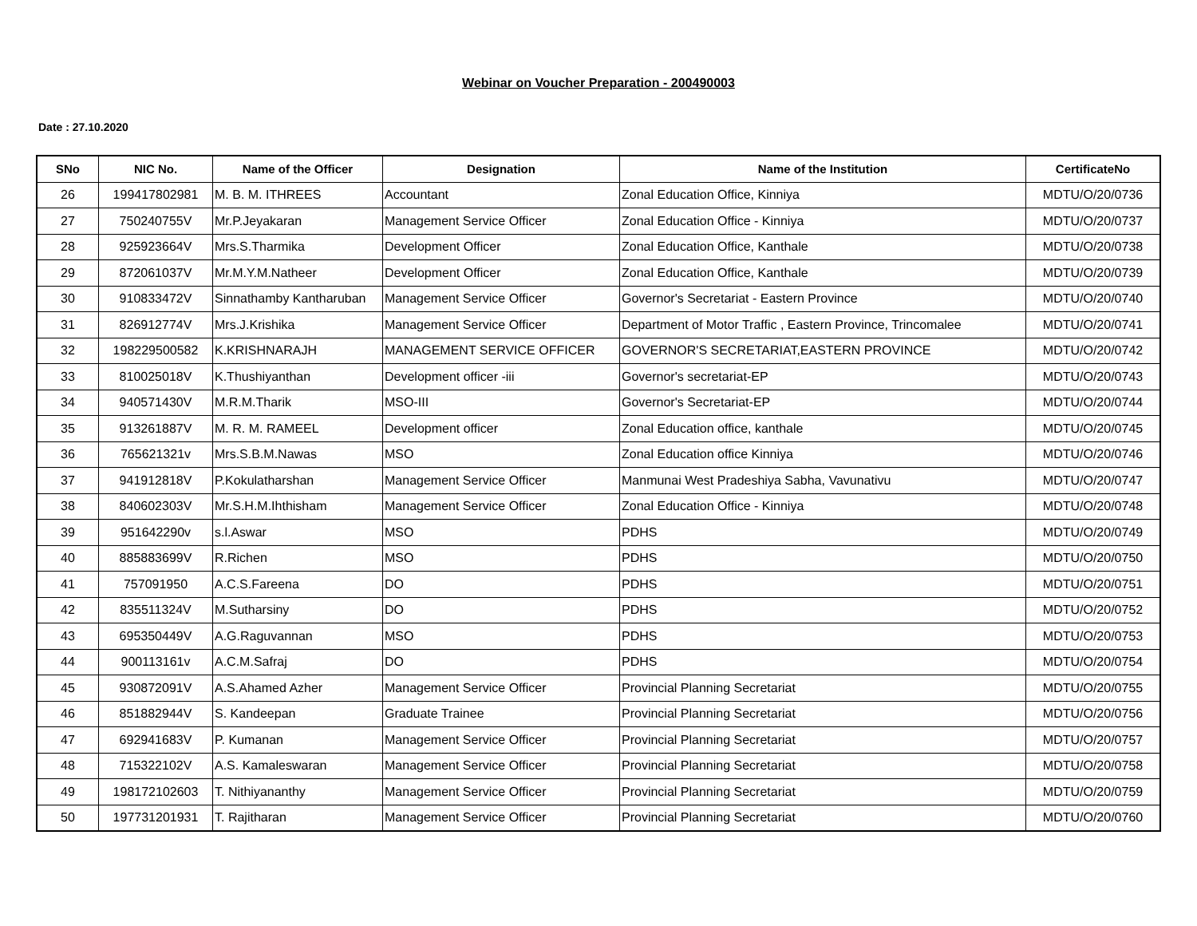Webinar on Voucher Preparation - 200490003
Date : 27.10.2020
| SNo | NIC No. | Name of the Officer | Designation | Name of the Institution | CertificateNo |
| --- | --- | --- | --- | --- | --- |
| 26 | 199417802981 | M. B. M. ITHREES | Accountant | Zonal Education Office, Kinniya | MDTU/O/20/0736 |
| 27 | 750240755V | Mr.P.Jeyakaran | Management Service Officer | Zonal Education Office - Kinniya | MDTU/O/20/0737 |
| 28 | 925923664V | Mrs.S.Tharmika | Development Officer | Zonal Education Office, Kanthale | MDTU/O/20/0738 |
| 29 | 872061037V | Mr.M.Y.M.Natheer | Development Officer | Zonal Education Office, Kanthale | MDTU/O/20/0739 |
| 30 | 910833472V | Sinnathamby Kantharuban | Management Service Officer | Governor's Secretariat - Eastern Province | MDTU/O/20/0740 |
| 31 | 826912774V | Mrs.J.Krishika | Management Service Officer | Department of Motor Traffic , Eastern Province, Trincomalee | MDTU/O/20/0741 |
| 32 | 198229500582 | K.KRISHNARAJH | MANAGEMENT SERVICE OFFICER | GOVERNOR'S SECRETARIAT,EASTERN PROVINCE | MDTU/O/20/0742 |
| 33 | 810025018V | K.Thushiyanthan | Development officer -iii | Governor's secretariat-EP | MDTU/O/20/0743 |
| 34 | 940571430V | M.R.M.Tharik | MSO-III | Governor's Secretariat-EP | MDTU/O/20/0744 |
| 35 | 913261887V | M. R. M. RAMEEL | Development officer | Zonal Education office, kanthale | MDTU/O/20/0745 |
| 36 | 765621321v | Mrs.S.B.M.Nawas | MSO | Zonal Education office Kinniya | MDTU/O/20/0746 |
| 37 | 941912818V | P.Kokulatharshan | Management Service Officer | Manmunai West Pradeshiya Sabha, Vavunativu | MDTU/O/20/0747 |
| 38 | 840602303V | Mr.S.H.M.Ihthisham | Management Service Officer | Zonal Education Office - Kinniya | MDTU/O/20/0748 |
| 39 | 951642290v | s.l.Aswar | MSO | PDHS | MDTU/O/20/0749 |
| 40 | 885883699V | R.Richen | MSO | PDHS | MDTU/O/20/0750 |
| 41 | 757091950 | A.C.S.Fareena | DO | PDHS | MDTU/O/20/0751 |
| 42 | 835511324V | M.Sutharsiny | DO | PDHS | MDTU/O/20/0752 |
| 43 | 695350449V | A.G.Raguvannan | MSO | PDHS | MDTU/O/20/0753 |
| 44 | 900113161v | A.C.M.Safraj | DO | PDHS | MDTU/O/20/0754 |
| 45 | 930872091V | A.S.Ahamed Azher | Management Service Officer | Provincial Planning Secretariat | MDTU/O/20/0755 |
| 46 | 851882944V | S. Kandeepan | Graduate Trainee | Provincial Planning Secretariat | MDTU/O/20/0756 |
| 47 | 692941683V | P. Kumanan | Management Service Officer | Provincial Planning Secretariat | MDTU/O/20/0757 |
| 48 | 715322102V | A.S. Kamaleswaran | Management Service Officer | Provincial Planning Secretariat | MDTU/O/20/0758 |
| 49 | 198172102603 | T. Nithiyananthy | Management Service Officer | Provincial Planning Secretariat | MDTU/O/20/0759 |
| 50 | 197731201931 | T. Rajitharan | Management Service Officer | Provincial Planning Secretariat | MDTU/O/20/0760 |